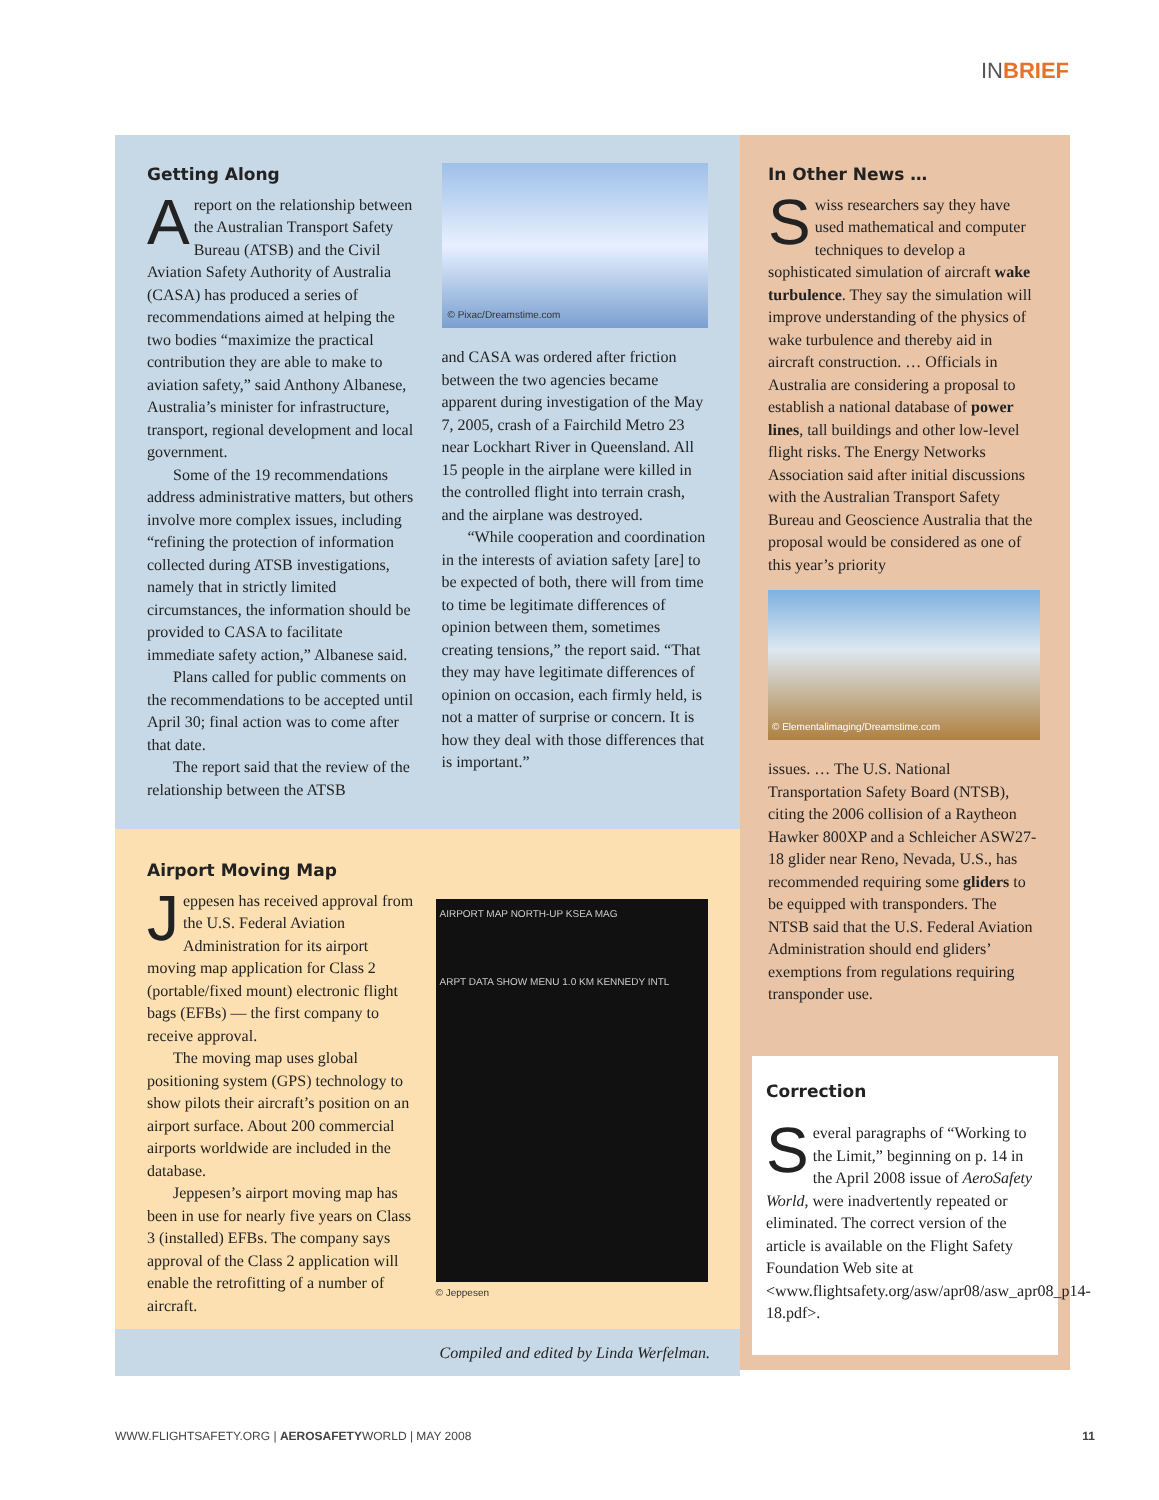INBRIEF
Getting Along
Areport on the relationship between the Australian Transport Safety Bureau (ATSB) and the Civil Aviation Safety Authority of Australia (CASA) has produced a series of recommendations aimed at helping the two bodies “maximize the practical contribution they are able to make to aviation safety,” said Anthony Albanese, Australia’s minister for infrastructure, transport, regional development and local government.
Some of the 19 recommendations address administrative matters, but others involve more complex issues, including “refining the protection of information collected during ATSB investigations, namely that in strictly limited circumstances, the information should be provided to CASA to facilitate immediate safety action,” Albanese said.
Plans called for public comments on the recommendations to be accepted until April 30; final action was to come after that date.
The report said that the review of the relationship between the ATSB
© Pixac/Dreamstime.com
and CASA was ordered after friction between the two agencies became apparent during investigation of the May 7, 2005, crash of a Fairchild Metro 23 near Lockhart River in Queensland. All 15 people in the airplane were killed in the controlled flight into terrain crash, and the airplane was destroyed.
“While cooperation and coordination in the interests of aviation safety [are] to be expected of both, there will from time to time be legitimate differences of opinion between them, sometimes creating tensions,” the report said. “That they may have legitimate differences of opinion on occasion, each firmly held, is not a matter of surprise or concern. It is how they deal with those differences that is important.”
Airport Moving Map
Jeppesen has received approval from the U.S. Federal Aviation Administration for its airport moving map application for Class 2 (portable/fixed mount) electronic flight bags (EFBs) — the first company to receive approval.
The moving map uses global positioning system (GPS) technology to show pilots their aircraft’s position on an airport surface. About 200 commercial airports worldwide are included in the database.
Jeppesen’s airport moving map has been in use for nearly five years on Class 3 (installed) EFBs. The company says approval of the Class 2 application will enable the retrofitting of a number of aircraft.
AIRPORT MAP NORTH-UP KSEA MAG
ARPT DATA SHOW MENU 1.0 KM KENNEDY INTL
© Jeppesen
Compiled and edited by Linda Werfelman.
In Other News …
Swiss researchers say they have used mathematical and computer techniques to develop a sophisticated simulation of aircraft wake turbulence. They say the simulation will improve understanding of the physics of wake turbulence and thereby aid in aircraft construction. … Officials in Australia are considering a proposal to establish a national database of power lines, tall buildings and other low-level flight risks. The Energy Networks Association said after initial discussions with the Australian Transport Safety Bureau and Geoscience Australia that the proposal would be considered as one of this year’s priority
© Elementalimaging/Dreamstime.com
issues. … The U.S. National Transportation Safety Board (NTSB), citing the 2006 collision of a Raytheon Hawker 800XP and a Schleicher ASW27-18 glider near Reno, Nevada, U.S., has recommended requiring some gliders to be equipped with transponders. The NTSB said that the U.S. Federal Aviation Administration should end gliders’ exemptions from regulations requiring transponder use.
Correction
Several paragraphs of “Working to the Limit,” beginning on p. 14 in the April 2008 issue of AeroSafety World, were inadvertently repeated or eliminated. The correct version of the article is available on the Flight Safety Foundation Web site at <www.flightsafety.org/asw/apr08/asw_apr08_p14-18.pdf>.
WWW.FLIGHTSAFETY.ORG | AEROSAFETYWORLD | MAY 2008 11